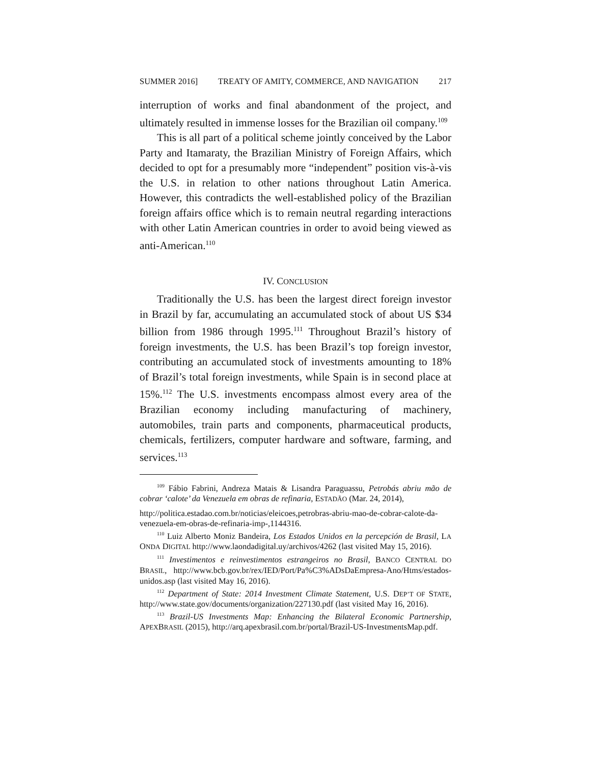SUMMER 2016] TREATY OF AMITY, COMMERCE, AND NAVIGATION 217
interruption of works and final abandonment of the project, and ultimately resulted in immense losses for the Brazilian oil company.<sup>109</sup>
This is all part of a political scheme jointly conceived by the Labor Party and Itamaraty, the Brazilian Ministry of Foreign Affairs, which decided to opt for a presumably more “independent” position vis-à-vis the U.S. in relation to other nations throughout Latin America. However, this contradicts the well-established policy of the Brazilian foreign affairs office which is to remain neutral regarding interactions with other Latin American countries in order to avoid being viewed as anti-American.<sup>110</sup>
IV. CONCLUSION
Traditionally the U.S. has been the largest direct foreign investor in Brazil by far, accumulating an accumulated stock of about US $34 billion from 1986 through 1995.<sup>111</sup> Throughout Brazil’s history of foreign investments, the U.S. has been Brazil’s top foreign investor, contributing an accumulated stock of investments amounting to 18% of Brazil’s total foreign investments, while Spain is in second place at 15%.<sup>112</sup> The U.S. investments encompass almost every area of the Brazilian economy including manufacturing of machinery, automobiles, train parts and components, pharmaceutical products, chemicals, fertilizers, computer hardware and software, farming, and services.<sup>113</sup>
<sup>109</sup> Fábio Fabrini, Andreza Matais & Lisandra Paraguassu, Petrobás abriu mão de cobrar ‘calote’ da Venezuela em obras de refinaria, ESTADÃO (Mar. 24, 2014),
http://politica.estadao.com.br/noticias/eleicoes,petrobras-abriu-mao-de-cobrar-calote-da-venezuela-em-obras-de-refinaria-imp-,1144316.
<sup>110</sup> Luiz Alberto Moniz Bandeira, Los Estados Unidos en la percepción de Brasil, LA ONDA DIGITAL http://www.laondadigital.uy/archivos/4262 (last visited May 15, 2016).
<sup>111</sup> Investimentos e reinvestimentos estrangeiros no Brasil, BANCO CENTRAL DO BRASIL, http://www.bcb.gov.br/rex/IED/Port/Pa%C3%ADsDaEmpresa-Ano/Htms/estados-unidos.asp (last visited May 16, 2016).
<sup>112</sup> Department of State: 2014 Investment Climate Statement, U.S. DEP’T OF STATE, http://www.state.gov/documents/organization/227130.pdf (last visited May 16, 2016).
<sup>113</sup> Brazil-US Investments Map: Enhancing the Bilateral Economic Partnership, APEXBRASIL (2015), http://arq.apexbrasil.com.br/portal/Brazil-US-InvestmentsMap.pdf.